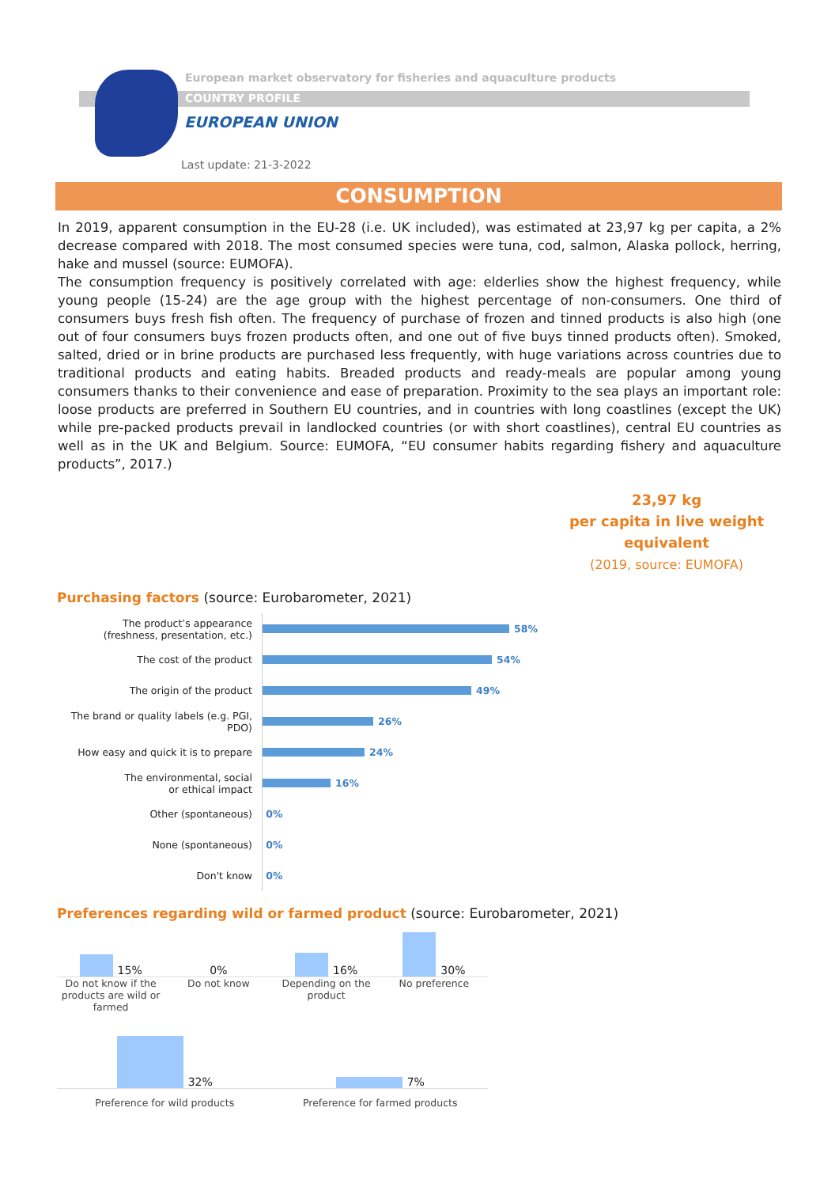European market observatory for fisheries and aquaculture products
COUNTRY PROFILE
EUROPEAN UNION
Last update: 21-3-2022
CONSUMPTION
In 2019, apparent consumption in the EU-28 (i.e. UK included), was estimated at 23,97 kg per capita, a 2% decrease compared with 2018. The most consumed species were tuna, cod, salmon, Alaska pollock, herring, hake and mussel (source: EUMOFA).
The consumption frequency is positively correlated with age: elderlies show the highest frequency, while young people (15-24) are the age group with the highest percentage of non-consumers. One third of consumers buys fresh fish often. The frequency of purchase of frozen and tinned products is also high (one out of four consumers buys frozen products often, and one out of five buys tinned products often). Smoked, salted, dried or in brine products are purchased less frequently, with huge variations across countries due to traditional products and eating habits. Breaded products and ready-meals are popular among young consumers thanks to their convenience and ease of preparation. Proximity to the sea plays an important role: loose products are preferred in Southern EU countries, and in countries with long coastlines (except the UK) while pre-packed products prevail in landlocked countries (or with short coastlines), central EU countries as well as in the UK and Belgium. Source: EUMOFA, “EU consumer habits regarding fishery and aquaculture products”, 2017.)
23,97 kg
per capita in live weight equivalent
(2019, source: EUMOFA)
Purchasing factors (source: Eurobarometer, 2021)
The product’s appearance
(freshness, presentation, etc.)
58%
The cost of the product
54%
The origin of the product
49%
The brand or quality labels (e.g. PGI, PDO)
26%
How easy and quick it is to prepare
24%
The environmental, social
or ethical impact
16%
Other (spontaneous)
0%
None (spontaneous)
0%
Don't know
0%
Preferences regarding wild or farmed product (source: Eurobarometer, 2021)
15%
0%
16%
30%
Do not know if the products are wild or farmed
Do not know Depending on the product No preference
32%
7%
Preference for wild products Preference for farmed products